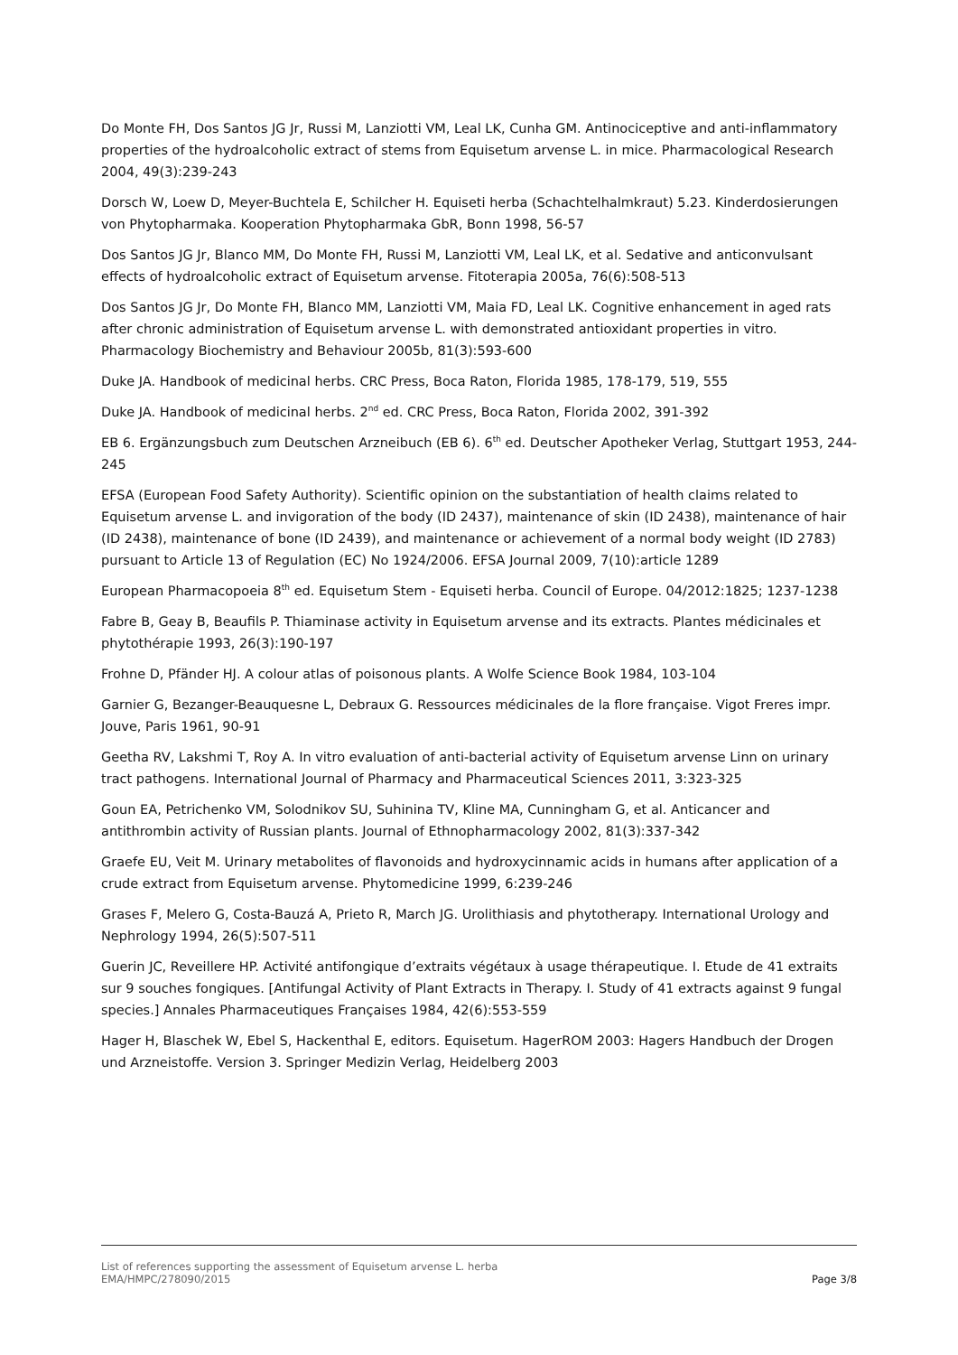Do Monte FH, Dos Santos JG Jr, Russi M, Lanziotti VM, Leal LK, Cunha GM. Antinociceptive and anti-inflammatory properties of the hydroalcoholic extract of stems from Equisetum arvense L. in mice. Pharmacological Research 2004, 49(3):239-243
Dorsch W, Loew D, Meyer-Buchtela E, Schilcher H. Equiseti herba (Schachtelhalmkraut) 5.23. Kinderdosierungen von Phytopharmaka. Kooperation Phytopharmaka GbR, Bonn 1998, 56-57
Dos Santos JG Jr, Blanco MM, Do Monte FH, Russi M, Lanziotti VM, Leal LK, et al. Sedative and anticonvulsant effects of hydroalcoholic extract of Equisetum arvense. Fitoterapia 2005a, 76(6):508-513
Dos Santos JG Jr, Do Monte FH, Blanco MM, Lanziotti VM, Maia FD, Leal LK. Cognitive enhancement in aged rats after chronic administration of Equisetum arvense L. with demonstrated antioxidant properties in vitro. Pharmacology Biochemistry and Behaviour 2005b, 81(3):593-600
Duke JA. Handbook of medicinal herbs. CRC Press, Boca Raton, Florida 1985, 178-179, 519, 555
Duke JA. Handbook of medicinal herbs. 2<sup>nd</sup> ed. CRC Press, Boca Raton, Florida 2002, 391-392
EB 6. Ergänzungsbuch zum Deutschen Arzneibuch (EB 6). 6<sup>th</sup> ed. Deutscher Apotheker Verlag, Stuttgart 1953, 244-245
EFSA (European Food Safety Authority). Scientific opinion on the substantiation of health claims related to Equisetum arvense L. and invigoration of the body (ID 2437), maintenance of skin (ID 2438), maintenance of hair (ID 2438), maintenance of bone (ID 2439), and maintenance or achievement of a normal body weight (ID 2783) pursuant to Article 13 of Regulation (EC) No 1924/2006. EFSA Journal 2009, 7(10):article 1289
European Pharmacopoeia 8<sup>th</sup> ed. Equisetum Stem - Equiseti herba. Council of Europe. 04/2012:1825; 1237-1238
Fabre B, Geay B, Beaufils P. Thiaminase activity in Equisetum arvense and its extracts. Plantes médicinales et phytothérapie 1993, 26(3):190-197
Frohne D, Pfänder HJ. A colour atlas of poisonous plants. A Wolfe Science Book 1984, 103-104
Garnier G, Bezanger-Beauquesne L, Debraux G. Ressources médicinales de la flore française. Vigot Freres impr. Jouve, Paris 1961, 90-91
Geetha RV, Lakshmi T, Roy A. In vitro evaluation of anti-bacterial activity of Equisetum arvense Linn on urinary tract pathogens. International Journal of Pharmacy and Pharmaceutical Sciences 2011, 3:323-325
Goun EA, Petrichenko VM, Solodnikov SU, Suhinina TV, Kline MA, Cunningham G, et al. Anticancer and antithrombin activity of Russian plants. Journal of Ethnopharmacology 2002, 81(3):337-342
Graefe EU, Veit M. Urinary metabolites of flavonoids and hydroxycinnamic acids in humans after application of a crude extract from Equisetum arvense. Phytomedicine 1999, 6:239-246
Grases F, Melero G, Costa-Bauzá A, Prieto R, March JG. Urolithiasis and phytotherapy. International Urology and Nephrology 1994, 26(5):507-511
Guerin JC, Reveillere HP. Activité antifongique d’extraits végétaux à usage thérapeutique. I. Etude de 41 extraits sur 9 souches fongiques. [Antifungal Activity of Plant Extracts in Therapy. I. Study of 41 extracts against 9 fungal species.] Annales Pharmaceutiques Françaises 1984, 42(6):553-559
Hager H, Blaschek W, Ebel S, Hackenthal E, editors. Equisetum. HagerROM 2003: Hagers Handbuch der Drogen und Arzneistoffe. Version 3. Springer Medizin Verlag, Heidelberg 2003
List of references supporting the assessment of Equisetum arvense L. herba
EMA/HMPC/278090/2015 Page 3/8